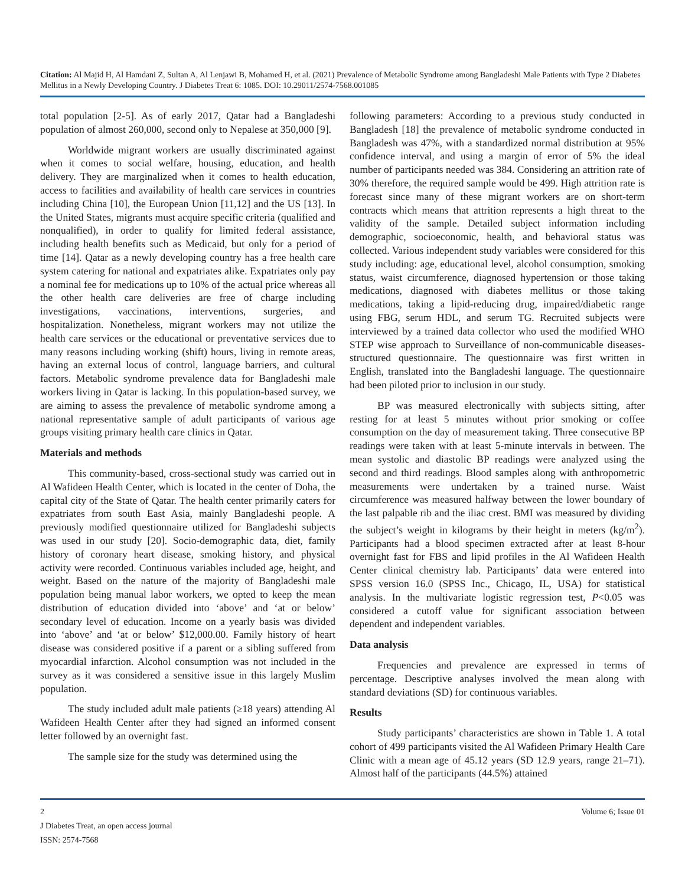Citation: Al Majid H, Al Hamdani Z, Sultan A, Al Lenjawi B, Mohamed H, et al. (2021) Prevalence of Metabolic Syndrome among Bangladeshi Male Patients with Type 2 Diabetes Mellitus in a Newly Developing Country. J Diabetes Treat 6: 1085. DOI: 10.29011/2574-7568.001085
total population [2-5]. As of early 2017, Qatar had a Bangladeshi population of almost 260,000, second only to Nepalese at 350,000 [9].
Worldwide migrant workers are usually discriminated against when it comes to social welfare, housing, education, and health delivery. They are marginalized when it comes to health education, access to facilities and availability of health care services in countries including China [10], the European Union [11,12] and the US [13]. In the United States, migrants must acquire specific criteria (qualified and nonqualified), in order to qualify for limited federal assistance, including health benefits such as Medicaid, but only for a period of time [14]. Qatar as a newly developing country has a free health care system catering for national and expatriates alike. Expatriates only pay a nominal fee for medications up to 10% of the actual price whereas all the other health care deliveries are free of charge including investigations, vaccinations, interventions, surgeries, and hospitalization. Nonetheless, migrant workers may not utilize the health care services or the educational or preventative services due to many reasons including working (shift) hours, living in remote areas, having an external locus of control, language barriers, and cultural factors. Metabolic syndrome prevalence data for Bangladeshi male workers living in Qatar is lacking. In this population-based survey, we are aiming to assess the prevalence of metabolic syndrome among a national representative sample of adult participants of various age groups visiting primary health care clinics in Qatar.
Materials and methods
This community-based, cross-sectional study was carried out in Al Wafideen Health Center, which is located in the center of Doha, the capital city of the State of Qatar. The health center primarily caters for expatriates from south East Asia, mainly Bangladeshi people. A previously modified questionnaire utilized for Bangladeshi subjects was used in our study [20]. Socio-demographic data, diet, family history of coronary heart disease, smoking history, and physical activity were recorded. Continuous variables included age, height, and weight. Based on the nature of the majority of Bangladeshi male population being manual labor workers, we opted to keep the mean distribution of education divided into ‘above’ and ‘at or below’ secondary level of education. Income on a yearly basis was divided into ‘above’ and ‘at or below’ $12,000.00. Family history of heart disease was considered positive if a parent or a sibling suffered from myocardial infarction. Alcohol consumption was not included in the survey as it was considered a sensitive issue in this largely Muslim population.
The study included adult male patients (≥18 years) attending Al Wafideen Health Center after they had signed an informed consent letter followed by an overnight fast.
The sample size for the study was determined using the
following parameters: According to a previous study conducted in Bangladesh [18] the prevalence of metabolic syndrome conducted in Bangladesh was 47%, with a standardized normal distribution at 95% confidence interval, and using a margin of error of 5% the ideal number of participants needed was 384. Considering an attrition rate of 30% therefore, the required sample would be 499. High attrition rate is forecast since many of these migrant workers are on short-term contracts which means that attrition represents a high threat to the validity of the sample. Detailed subject information including demographic, socioeconomic, health, and behavioral status was collected. Various independent study variables were considered for this study including: age, educational level, alcohol consumption, smoking status, waist circumference, diagnosed hypertension or those taking medications, diagnosed with diabetes mellitus or those taking medications, taking a lipid-reducing drug, impaired/diabetic range using FBG, serum HDL, and serum TG. Recruited subjects were interviewed by a trained data collector who used the modified WHO STEP wise approach to Surveillance of non-communicable diseases-structured questionnaire. The questionnaire was first written in English, translated into the Bangladeshi language. The questionnaire had been piloted prior to inclusion in our study.
BP was measured electronically with subjects sitting, after resting for at least 5 minutes without prior smoking or coffee consumption on the day of measurement taking. Three consecutive BP readings were taken with at least 5-minute intervals in between. The mean systolic and diastolic BP readings were analyzed using the second and third readings. Blood samples along with anthropometric measurements were undertaken by a trained nurse. Waist circumference was measured halfway between the lower boundary of the last palpable rib and the iliac crest. BMI was measured by dividing the subject’s weight in kilograms by their height in meters (kg/m<sup>2</sup>). Participants had a blood specimen extracted after at least 8-hour overnight fast for FBS and lipid profiles in the Al Wafideen Health Center clinical chemistry lab. Participants’ data were entered into SPSS version 16.0 (SPSS Inc., Chicago, IL, USA) for statistical analysis. In the multivariate logistic regression test, P<0.05 was considered a cutoff value for significant association between dependent and independent variables.
Data analysis
Frequencies and prevalence are expressed in terms of percentage. Descriptive analyses involved the mean along with standard deviations (SD) for continuous variables.
Results
Study participants’ characteristics are shown in Table 1. A total cohort of 499 participants visited the Al Wafideen Primary Health Care Clinic with a mean age of 45.12 years (SD 12.9 years, range 21–71). Almost half of the participants (44.5%) attained
2 Volume 6; Issue 01
J Diabetes Treat, an open access journal
ISSN: 2574-7568